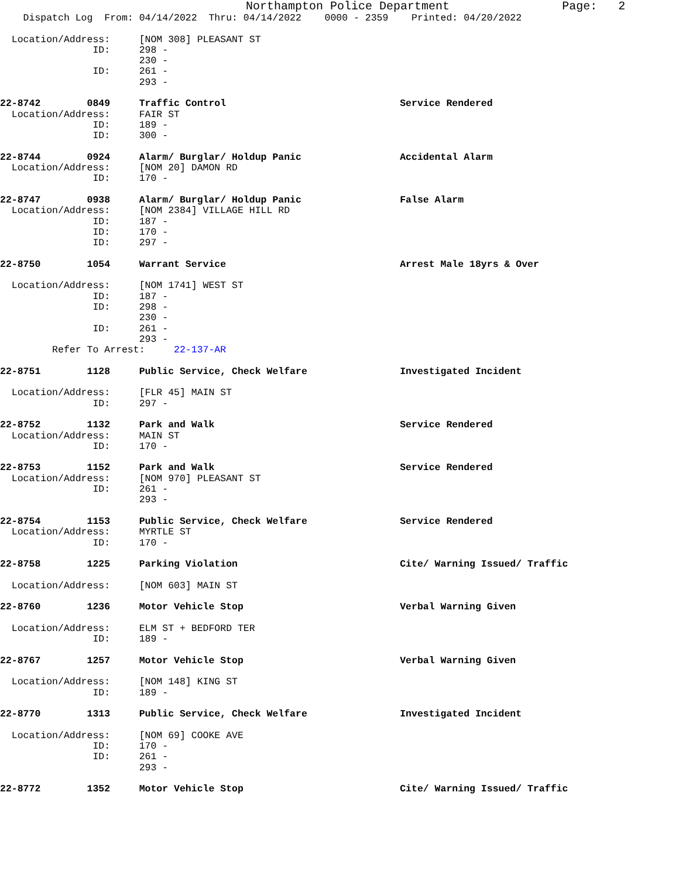Northampton Police Department                Page:   2
    Dispatch Log  From: 04/14/2022  Thru: 04/14/2022    0000 - 2359    Printed: 04/20/2022

  Location/Address:     [NOM 308] PLEASANT ST
                ID:     298 -
                        230 -
                ID:     261 -
                        293 -

22-8742        0849     Traffic Control                              Service Rendered
  Location/Address:     FAIR ST
                ID:     189 -
                ID:     300 -

22-8744        0924     Alarm/ Burglar/ Holdup Panic                 Accidental Alarm
  Location/Address:     [NOM 20] DAMON RD
                ID:     170 -

22-8747        0938     Alarm/ Burglar/ Holdup Panic                 False Alarm
  Location/Address:     [NOM 2384] VILLAGE HILL RD
                ID:     187 -
                ID:     170 -
                ID:     297 -

22-8750        1054     Warrant Service                              Arrest Male 18yrs & Over

  Location/Address:     [NOM 1741] WEST ST
                ID:     187 -
                ID:     298 -
                        230 -
                ID:     261 -
                        293 -
         Refer To Arrest:     22-137-AR

22-8751        1128     Public Service, Check Welfare                Investigated Incident

  Location/Address:     [FLR 45] MAIN ST
                ID:     297 -

22-8752        1132     Park and Walk                                Service Rendered
  Location/Address:     MAIN ST
                ID:     170 -

22-8753        1152     Park and Walk                                Service Rendered
  Location/Address:     [NOM 970] PLEASANT ST
                ID:     261 -
                        293 -

22-8754        1153     Public Service, Check Welfare                Service Rendered
  Location/Address:     MYRTLE ST
                ID:     170 -

22-8758        1225     Parking Violation                            Cite/ Warning Issued/ Traffic

  Location/Address:     [NOM 603] MAIN ST

22-8760        1236     Motor Vehicle Stop                           Verbal Warning Given

  Location/Address:     ELM ST + BEDFORD TER
                ID:     189 -

22-8767        1257     Motor Vehicle Stop                           Verbal Warning Given

  Location/Address:     [NOM 148] KING ST
                ID:     189 -

22-8770        1313     Public Service, Check Welfare                Investigated Incident

  Location/Address:     [NOM 69] COOKE AVE
                ID:     170 -
                ID:     261 -
                        293 -

22-8772        1352     Motor Vehicle Stop                           Cite/ Warning Issued/ Traffic